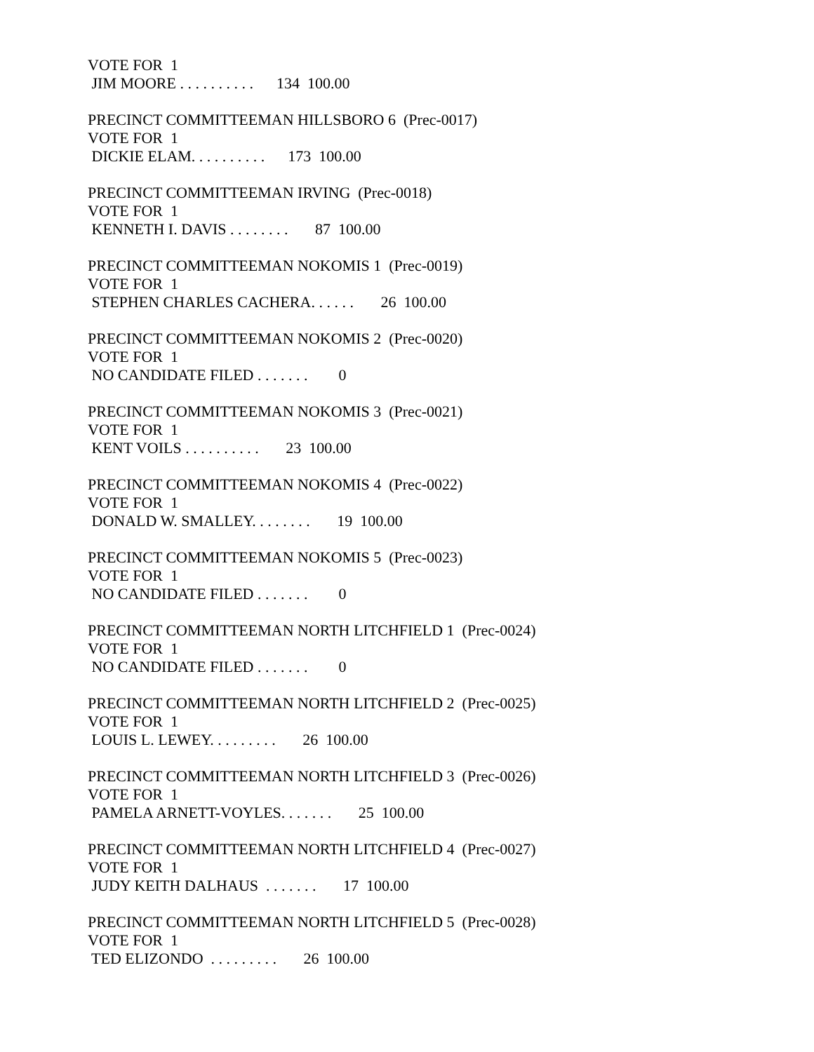VOTE FOR 1 JIM MOORE . . . . . . . . . . 134 100.00
PRECINCT COMMITTEEMAN HILLSBORO 6 (Prec-0017) VOTE FOR 1 DICKIE ELAM. . . . . . . . . . 173 100.00
PRECINCT COMMITTEEMAN IRVING (Prec-0018) VOTE FOR 1 KENNETH I. DAVIS . . . . . . . . 87 100.00
PRECINCT COMMITTEEMAN NOKOMIS 1 (Prec-0019) VOTE FOR 1 STEPHEN CHARLES CACHERA. . . . . . 26 100.00
PRECINCT COMMITTEEMAN NOKOMIS 2 (Prec-0020) VOTE FOR 1 NO CANDIDATE FILED . . . . . . . 0
PRECINCT COMMITTEEMAN NOKOMIS 3 (Prec-0021) VOTE FOR 1 KENT VOILS . . . . . . . . . . 23 100.00
PRECINCT COMMITTEEMAN NOKOMIS 4 (Prec-0022) VOTE FOR 1 DONALD W. SMALLEY. . . . . . . . 19 100.00
PRECINCT COMMITTEEMAN NOKOMIS 5 (Prec-0023) VOTE FOR 1 NO CANDIDATE FILED . . . . . . . 0
PRECINCT COMMITTEEMAN NORTH LITCHFIELD 1 (Prec-0024) VOTE FOR 1 NO CANDIDATE FILED . . . . . . . 0
PRECINCT COMMITTEEMAN NORTH LITCHFIELD 2 (Prec-0025) VOTE FOR 1 LOUIS L. LEWEY. . . . . . . . . 26 100.00
PRECINCT COMMITTEEMAN NORTH LITCHFIELD 3 (Prec-0026) VOTE FOR 1 PAMELA ARNETT-VOYLES. . . . . . . 25 100.00
PRECINCT COMMITTEEMAN NORTH LITCHFIELD 4 (Prec-0027) VOTE FOR 1 JUDY KEITH DALHAUS . . . . . . . 17 100.00
PRECINCT COMMITTEEMAN NORTH LITCHFIELD 5 (Prec-0028) VOTE FOR 1 TED ELIZONDO . . . . . . . . . 26 100.00